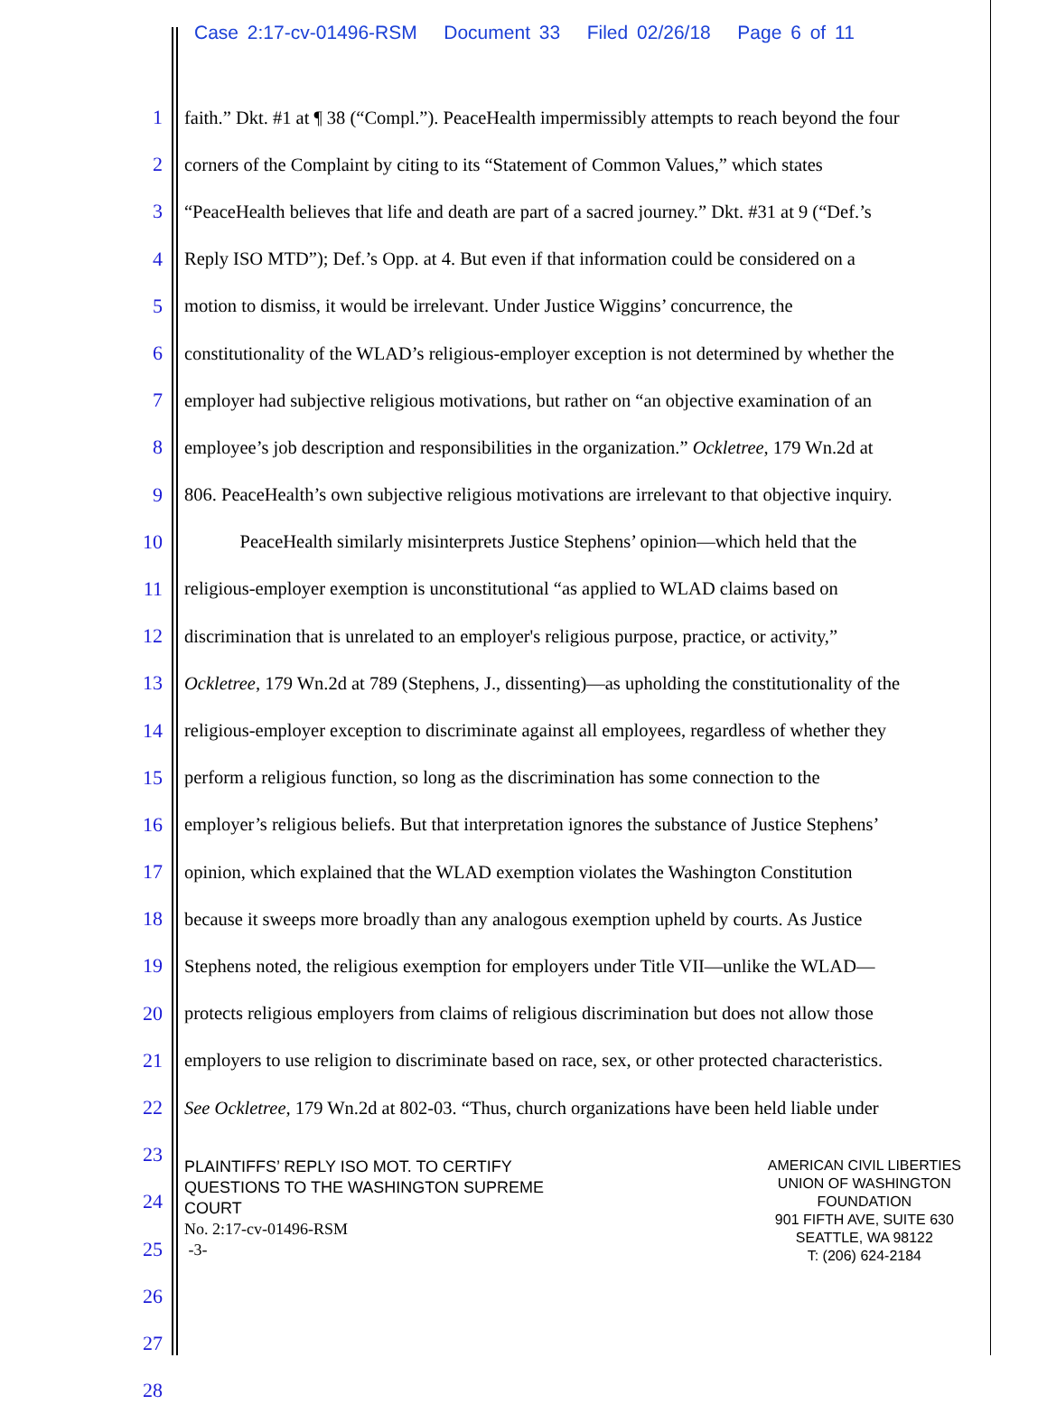Case 2:17-cv-01496-RSM Document 33 Filed 02/26/18 Page 6 of 11
1 faith.” Dkt. #1 at ¶ 38 (“Compl.”). PeaceHealth impermissibly attempts to reach beyond the four
2 corners of the Complaint by citing to its “Statement of Common Values,” which states
3 “PeaceHealth believes that life and death are part of a sacred journey.” Dkt. #31 at 9 (“Def.’s
4 Reply ISO MTD”); Def.’s Opp. at 4. But even if that information could be considered on a
5 motion to dismiss, it would be irrelevant. Under Justice Wiggins’ concurrence, the
6 constitutionality of the WLAD’s religious-employer exception is not determined by whether the
7 employer had subjective religious motivations, but rather on “an objective examination of an
8 employee’s job description and responsibilities in the organization.” Ockletree, 179 Wn.2d at
9 806. PeaceHealth’s own subjective religious motivations are irrelevant to that objective inquiry.
10 PeaceHealth similarly misinterprets Justice Stephens’ opinion—which held that the
11 religious-employer exemption is unconstitutional “as applied to WLAD claims based on
12 discrimination that is unrelated to an employer's religious purpose, practice, or activity,”
13 Ockletree, 179 Wn.2d at 789 (Stephens, J., dissenting)—as upholding the constitutionality of the
14 religious-employer exception to discriminate against all employees, regardless of whether they
15 perform a religious function, so long as the discrimination has some connection to the
16 employer’s religious beliefs. But that interpretation ignores the substance of Justice Stephens’
17 opinion, which explained that the WLAD exemption violates the Washington Constitution
18 because it sweeps more broadly than any analogous exemption upheld by courts. As Justice
19 Stephens noted, the religious exemption for employers under Title VII—unlike the WLAD—
20 protects religious employers from claims of religious discrimination but does not allow those
21 employers to use religion to discriminate based on race, sex, or other protected characteristics.
22 See Ockletree, 179 Wn.2d at 802-03. “Thus, church organizations have been held liable under
23
24
25
26
27
28
PLAINTIFFS’ REPLY ISO MOT. TO CERTIFY
QUESTIONS TO THE WASHINGTON SUPREME
COURT
No. 2:17-cv-01496-RSM
-3-
AMERICAN CIVIL LIBERTIES
UNION OF WASHINGTON
FOUNDATION
901 FIFTH AVE, SUITE 630
SEATTLE, WA 98122
T: (206) 624-2184